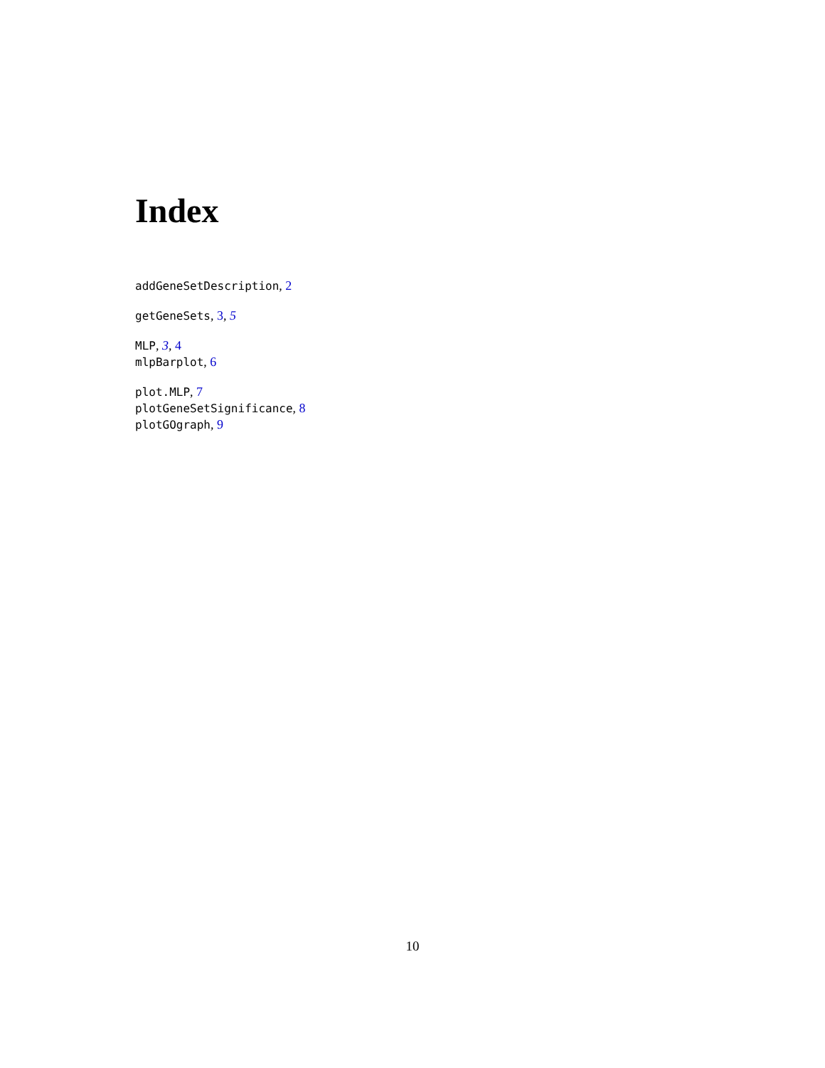Index
addGeneSetDescription, 2
getGeneSets, 3, 5
MLP, 3, 4
mlpBarplot, 6
plot.MLP, 7
plotGeneSetSignificance, 8
plotGOgraph, 9
10